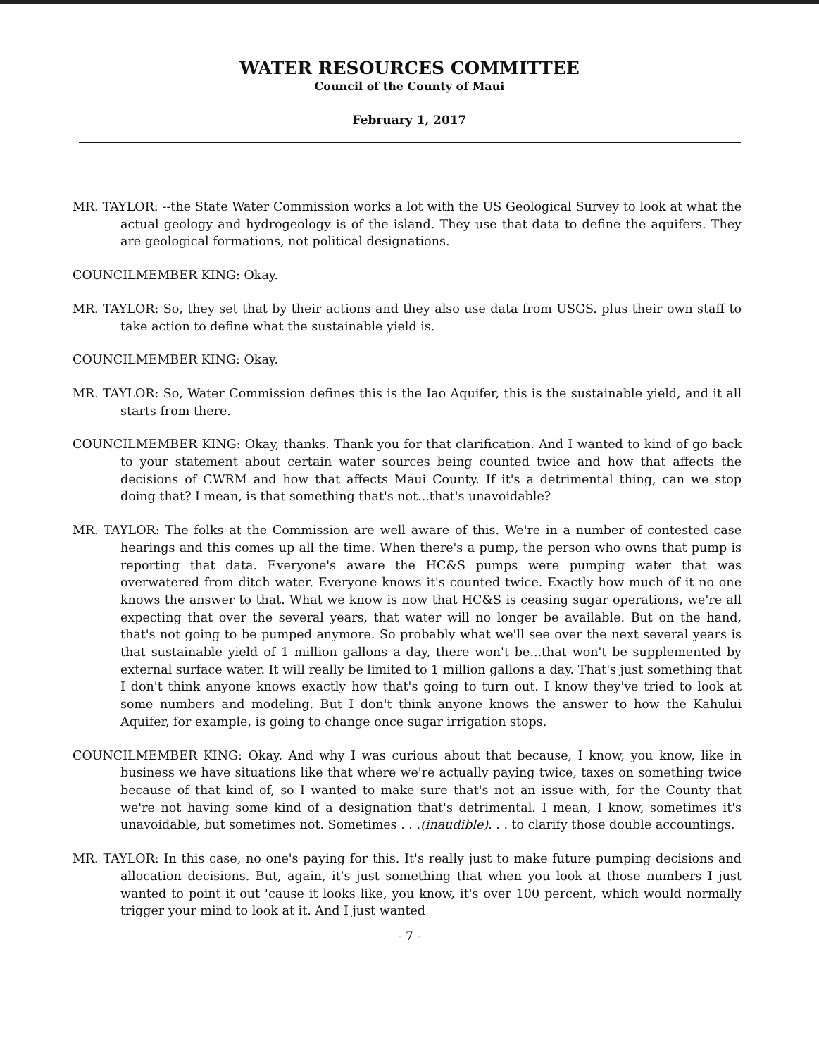WATER RESOURCES COMMITTEE
Council of the County of Maui
February 1, 2017
MR. TAYLOR: --the State Water Commission works a lot with the US Geological Survey to look at what the actual geology and hydrogeology is of the island. They use that data to define the aquifers. They are geological formations, not political designations.
COUNCILMEMBER KING: Okay.
MR. TAYLOR: So, they set that by their actions and they also use data from USGS. plus their own staff to take action to define what the sustainable yield is.
COUNCILMEMBER KING: Okay.
MR. TAYLOR: So, Water Commission defines this is the Iao Aquifer, this is the sustainable yield, and it all starts from there.
COUNCILMEMBER KING: Okay, thanks. Thank you for that clarification. And I wanted to kind of go back to your statement about certain water sources being counted twice and how that affects the decisions of CWRM and how that affects Maui County. If it's a detrimental thing, can we stop doing that? I mean, is that something that's not...that's unavoidable?
MR. TAYLOR: The folks at the Commission are well aware of this. We're in a number of contested case hearings and this comes up all the time. When there's a pump, the person who owns that pump is reporting that data. Everyone's aware the HC&S pumps were pumping water that was overwatered from ditch water. Everyone knows it's counted twice. Exactly how much of it no one knows the answer to that. What we know is now that HC&S is ceasing sugar operations, we're all expecting that over the several years, that water will no longer be available. But on the hand, that's not going to be pumped anymore. So probably what we'll see over the next several years is that sustainable yield of 1 million gallons a day, there won't be...that won't be supplemented by external surface water. It will really be limited to 1 million gallons a day. That's just something that I don't think anyone knows exactly how that's going to turn out. I know they've tried to look at some numbers and modeling. But I don't think anyone knows the answer to how the Kahului Aquifer, for example, is going to change once sugar irrigation stops.
COUNCILMEMBER KING: Okay. And why I was curious about that because, I know, you know, like in business we have situations like that where we're actually paying twice, taxes on something twice because of that kind of, so I wanted to make sure that's not an issue with, for the County that we're not having some kind of a designation that's detrimental. I mean, I know, sometimes it's unavoidable, but sometimes not. Sometimes . . .(inaudible). . . to clarify those double accountings.
MR. TAYLOR: In this case, no one's paying for this. It's really just to make future pumping decisions and allocation decisions. But, again, it's just something that when you look at those numbers I just wanted to point it out 'cause it looks like, you know, it's over 100 percent, which would normally trigger your mind to look at it. And I just wanted
- 7 -